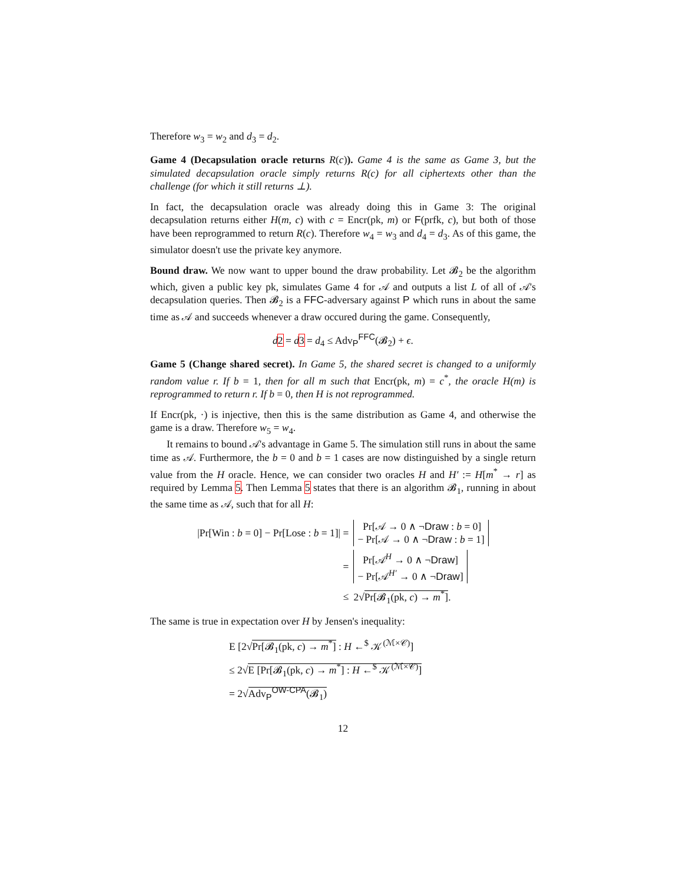Therefore w<sub>3</sub> = w<sub>2</sub> and d<sub>3</sub> = d<sub>2</sub>.
Game 4 (Decapsulation oracle returns R(c)). Game 4 is the same as Game 3, but the simulated decapsulation oracle simply returns R(c) for all ciphertexts other than the challenge (for which it still returns ⊥).
In fact, the decapsulation oracle was already doing this in Game 3: The original decapsulation returns either H(m, c) with c = Encr(pk, m) or F(prfk, c), but both of those have been reprogrammed to return R(c). Therefore w<sub>4</sub> = w<sub>3</sub> and d<sub>4</sub> = d<sub>3</sub>. As of this game, the simulator doesn't use the private key anymore.
Bound draw. We now want to upper bound the draw probability. Let 𝓑<sub>2</sub> be the algorithm which, given a public key pk, simulates Game 4 for 𝒜 and outputs a list L of all of 𝒜's decapsulation queries. Then 𝓑<sub>2</sub> is a FFC-adversary against P which runs in about the same time as 𝒜 and succeeds whenever a draw occured during the game. Consequently,
d 2 = d 3 = d<sub>4</sub> ≤ Adv<sub>P</sub><sup>FFC</sup>(𝓑<sub>2</sub>) + ϵ.
Game 5 (Change shared secret). In Game 5, the shared secret is changed to a uniformly random value r. If b = 1, then for all m such that Encr(pk, m) = c<sup>*</sup>, the oracle H(m) is reprogrammed to return r. If b = 0, then H is not reprogrammed.
If Encr(pk, ·) is injective, then this is the same distribution as Game 4, and otherwise the game is a draw. Therefore w<sub>5</sub> = w<sub>4</sub>.
It remains to bound 𝒜's advantage in Game 5. The simulation still runs in about the same time as 𝒜. Furthermore, the b = 0 and b = 1 cases are now distinguished by a single return value from the H oracle. Hence, we can consider two oracles H and H′ := H[m<sup>*</sup> → r] as required by Lemma 5. Then Lemma 5 states that there is an algorithm 𝓑<sub>1</sub>, running in about the same time as 𝒜, such that for all H:
| /Pr[Win : b = 0] − Pr[Lose : b = 1]/ = | Pr[𝒜 → 0 ∧ ¬ Draw : b = 0] − Pr[𝒜 → 0 ∧ ¬ Draw : b = 1] |
| = | Pr[𝒜<sup>H</sup> → 0 ∧ ¬ Draw ] − Pr[𝒜<sup>H′</sup> → 0 ∧ ¬ Draw ] |
| ≤ | 2√ Pr[𝓑<sub>1</sub>(pk, c ) → m<sup>*</sup>] . |
The same is true in expectation over H by Jensen's inequality:
| E [2√ Pr[𝓑<sub>1</sub>(pk, c ) → m<sup>*</sup>] : H ←<sup>$</sup> 𝒦<sup>(ℳ×𝒞)</sup>] |
| ≤ 2√ E [Pr[𝓑<sub>1</sub>(pk, c ) → m<sup>*</sup>] : H ←<sup>$</sup> 𝒦<sup>(ℳ×𝒞)</sup>] |
| = 2√ Adv<sub>P</sub><sup>OW-CPA</sup>(𝓑<sub>1</sub>) |
12